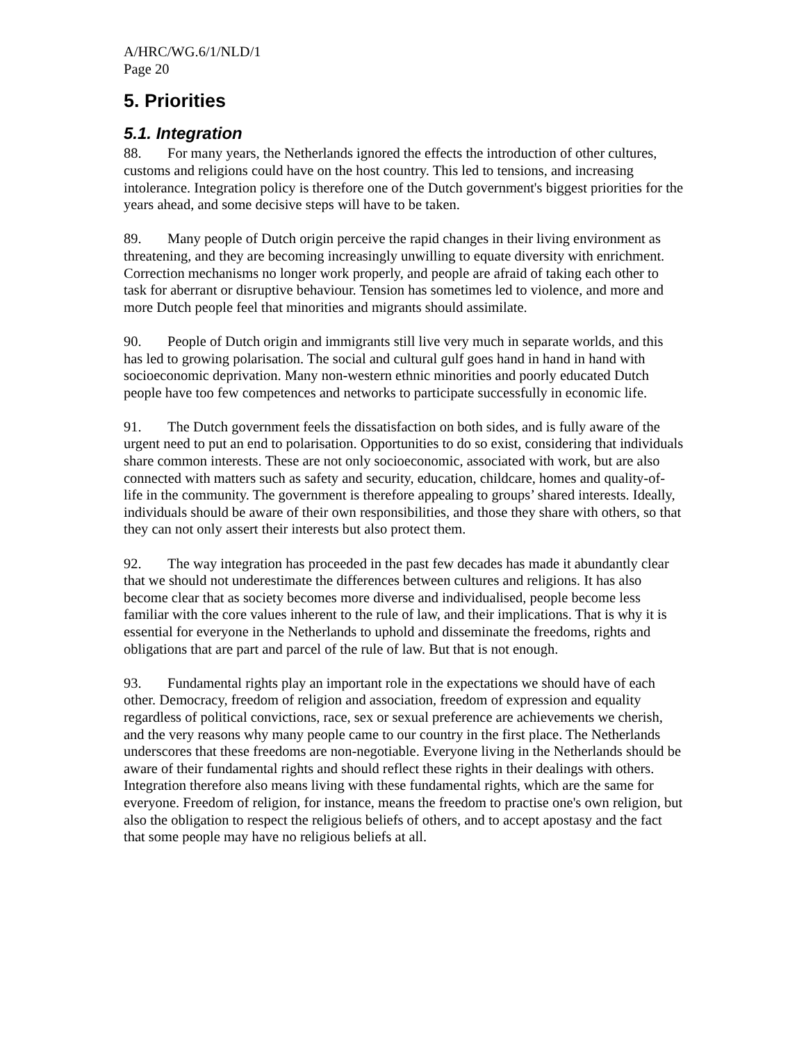A/HRC/WG.6/1/NLD/1
Page 20
5. Priorities
5.1. Integration
88. For many years, the Netherlands ignored the effects the introduction of other cultures, customs and religions could have on the host country. This led to tensions, and increasing intolerance. Integration policy is therefore one of the Dutch government's biggest priorities for the years ahead, and some decisive steps will have to be taken.
89. Many people of Dutch origin perceive the rapid changes in their living environment as threatening, and they are becoming increasingly unwilling to equate diversity with enrichment. Correction mechanisms no longer work properly, and people are afraid of taking each other to task for aberrant or disruptive behaviour. Tension has sometimes led to violence, and more and more Dutch people feel that minorities and migrants should assimilate.
90. People of Dutch origin and immigrants still live very much in separate worlds, and this has led to growing polarisation. The social and cultural gulf goes hand in hand in hand with socioeconomic deprivation. Many non-western ethnic minorities and poorly educated Dutch people have too few competences and networks to participate successfully in economic life.
91. The Dutch government feels the dissatisfaction on both sides, and is fully aware of the urgent need to put an end to polarisation. Opportunities to do so exist, considering that individuals share common interests. These are not only socioeconomic, associated with work, but are also connected with matters such as safety and security, education, childcare, homes and quality-of-life in the community. The government is therefore appealing to groups’ shared interests. Ideally, individuals should be aware of their own responsibilities, and those they share with others, so that they can not only assert their interests but also protect them.
92. The way integration has proceeded in the past few decades has made it abundantly clear that we should not underestimate the differences between cultures and religions. It has also become clear that as society becomes more diverse and individualised, people become less familiar with the core values inherent to the rule of law, and their implications. That is why it is essential for everyone in the Netherlands to uphold and disseminate the freedoms, rights and obligations that are part and parcel of the rule of law. But that is not enough.
93. Fundamental rights play an important role in the expectations we should have of each other. Democracy, freedom of religion and association, freedom of expression and equality regardless of political convictions, race, sex or sexual preference are achievements we cherish, and the very reasons why many people came to our country in the first place. The Netherlands underscores that these freedoms are non-negotiable. Everyone living in the Netherlands should be aware of their fundamental rights and should reflect these rights in their dealings with others. Integration therefore also means living with these fundamental rights, which are the same for everyone. Freedom of religion, for instance, means the freedom to practise one's own religion, but also the obligation to respect the religious beliefs of others, and to accept apostasy and the fact that some people may have no religious beliefs at all.